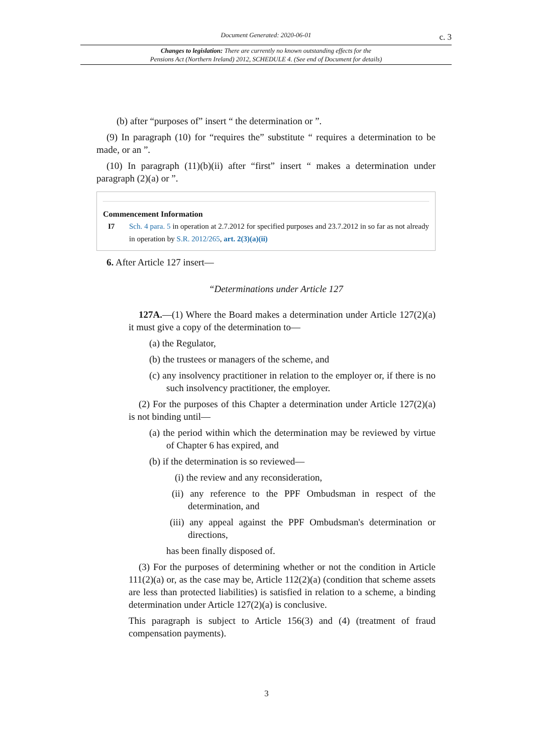Document Generated: 2020-06-01 c. 3
Changes to legislation: There are currently no known outstanding effects for the
Pensions Act (Northern Ireland) 2012, SCHEDULE 4. (See end of Document for details)
(b) after “purposes of” insert “ the determination or ”.
(9) In paragraph (10) for “requires the” substitute “ requires a determination to be made, or an ”.
(10) In paragraph (11)(b)(ii) after “first” insert “ makes a determination under paragraph (2)(a) or ”.
Commencement Information
I7 Sch. 4 para. 5 in operation at 2.7.2012 for specified purposes and 23.7.2012 in so far as not already in operation by S.R. 2012/265, art. 2(3)(a)(ii)
6. After Article 127 insert—
“Determinations under Article 127
127A.—(1) Where the Board makes a determination under Article 127(2)(a) it must give a copy of the determination to—
(a) the Regulator,
(b) the trustees or managers of the scheme, and
(c) any insolvency practitioner in relation to the employer or, if there is no such insolvency practitioner, the employer.
(2) For the purposes of this Chapter a determination under Article 127(2)(a) is not binding until—
(a) the period within which the determination may be reviewed by virtue of Chapter 6 has expired, and
(b) if the determination is so reviewed—
(i) the review and any reconsideration,
(ii) any reference to the PPF Ombudsman in respect of the determination, and
(iii) any appeal against the PPF Ombudsman's determination or directions,
has been finally disposed of.
(3) For the purposes of determining whether or not the condition in Article 111(2)(a) or, as the case may be, Article 112(2)(a) (condition that scheme assets are less than protected liabilities) is satisfied in relation to a scheme, a binding determination under Article 127(2)(a) is conclusive.
This paragraph is subject to Article 156(3) and (4) (treatment of fraud compensation payments).
3